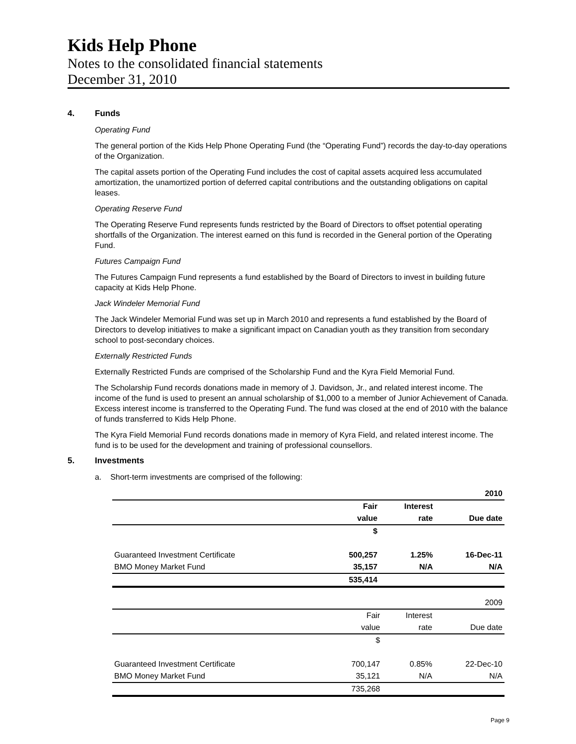Kids Help Phone
Notes to the consolidated financial statements
December 31, 2010
4. Funds
Operating Fund
The general portion of the Kids Help Phone Operating Fund (the “Operating Fund”) records the day-to-day operations of the Organization.
The capital assets portion of the Operating Fund includes the cost of capital assets acquired less accumulated amortization, the unamortized portion of deferred capital contributions and the outstanding obligations on capital leases.
Operating Reserve Fund
The Operating Reserve Fund represents funds restricted by the Board of Directors to offset potential operating shortfalls of the Organization. The interest earned on this fund is recorded in the General portion of the Operating Fund.
Futures Campaign Fund
The Futures Campaign Fund represents a fund established by the Board of Directors to invest in building future capacity at Kids Help Phone.
Jack Windeler Memorial Fund
The Jack Windeler Memorial Fund was set up in March 2010 and represents a fund established by the Board of Directors to develop initiatives to make a significant impact on Canadian youth as they transition from secondary school to post-secondary choices.
Externally Restricted Funds
Externally Restricted Funds are comprised of the Scholarship Fund and the Kyra Field Memorial Fund.
The Scholarship Fund records donations made in memory of J. Davidson, Jr., and related interest income. The income of the fund is used to present an annual scholarship of $1,000 to a member of Junior Achievement of Canada. Excess interest income is transferred to the Operating Fund. The fund was closed at the end of 2010 with the balance of funds transferred to Kids Help Phone.
The Kyra Field Memorial Fund records donations made in memory of Kyra Field, and related interest income. The fund is to be used for the development and training of professional counsellors.
5. Investments
a. Short-term investments are comprised of the following:
| | | | 2010 |
| | Fair | Interest | |
| | value | rate | Due date |
| | $ | | |
| Guaranteed Investment Certificate | 500,257 | 1.25% | 16-Dec-11 |
| BMO Money Market Fund | 35,157 | N/A | N/A |
| | 535,414 | | |
| | | | 2009 |
| | Fair | Interest | |
| | value | rate | Due date |
| | $ | | |
| Guaranteed Investment Certificate | 700,147 | 0.85% | 22-Dec-10 |
| BMO Money Market Fund | 35,121 | N/A | N/A |
| | 735,268 | | |
Page 9